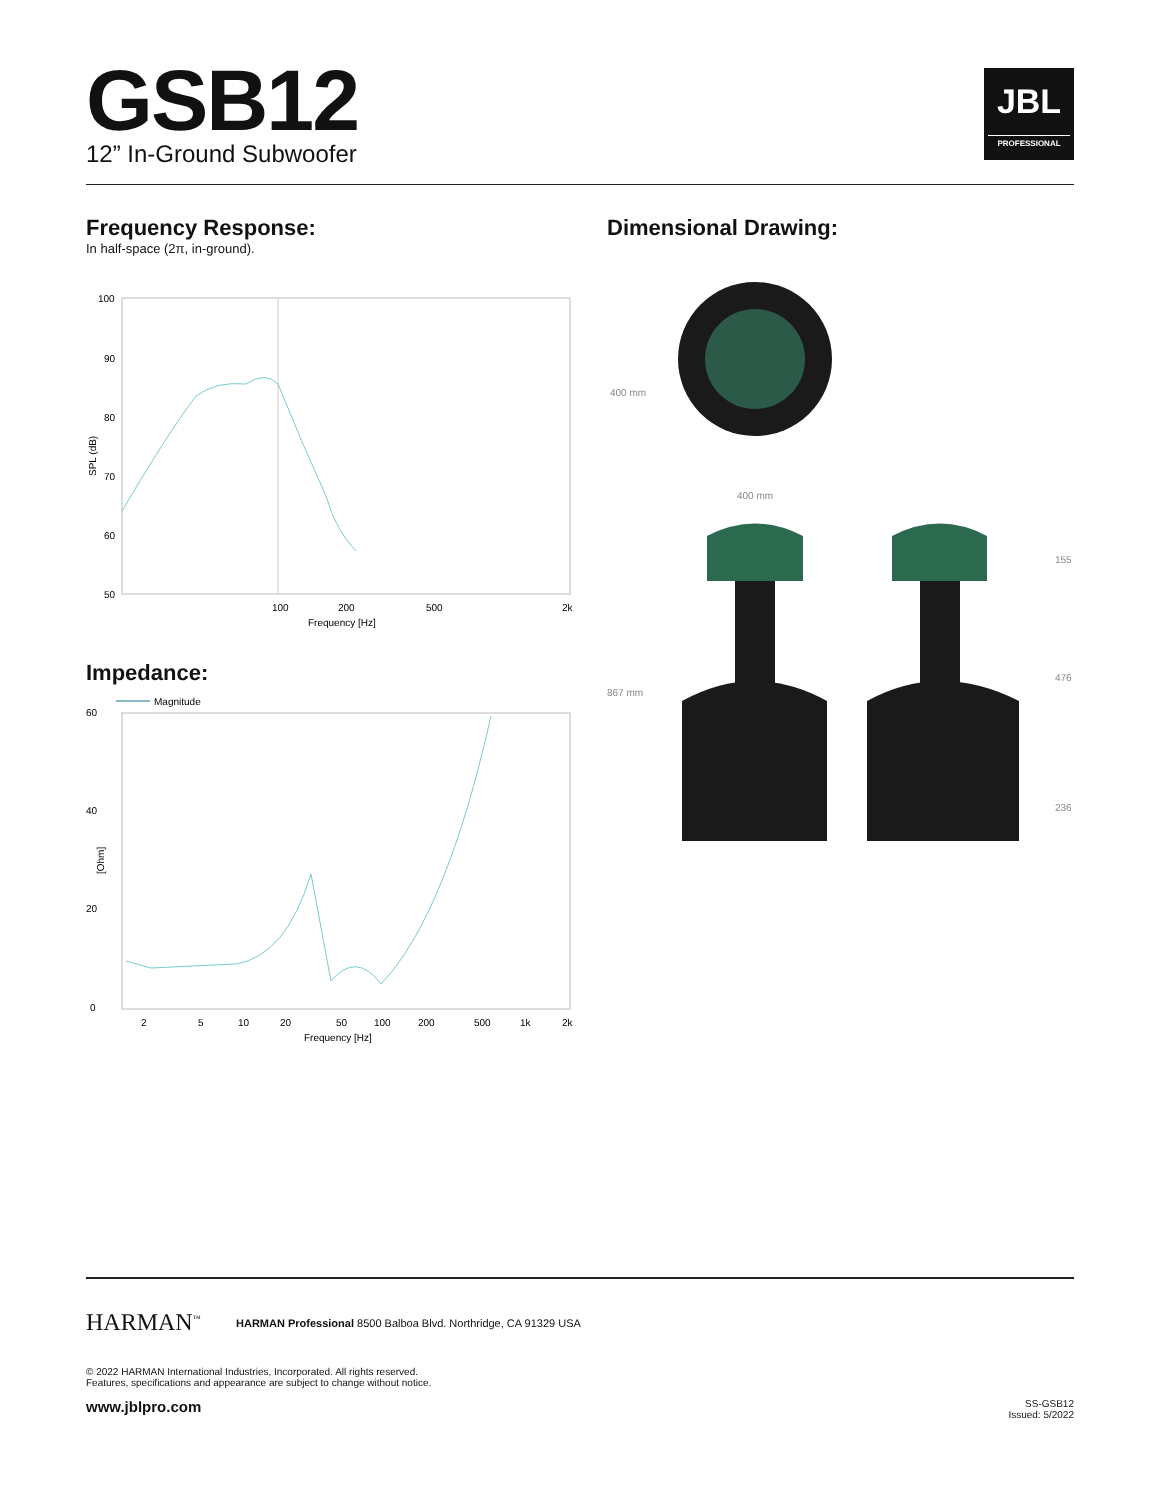GSB12
12” In-Ground Subwoofer
JBL
PROFESSIONAL
Frequency Response:
In half-space (2π, in-ground).
SPL (dB)
100
90
80
70
60
50
100
200
500
2k
Frequency [Hz]
Impedance:
Magnitude
60
40
20
0
[Ohm]
2
5
10
20
50
100
200
500
1k
2k
Frequency [Hz]
Dimensional Drawing:
400 mm
400 mm
867 mm
155
476
236
HARMAN<sup>™</sup>
HARMAN Professional 8500 Balboa Blvd. Northridge, CA 91329 USA
© 2022 HARMAN International Industries, Incorporated. All rights reserved.
Features, specifications and appearance are subject to change without notice.
www.jblpro.com
SS-GSB12
Issued: 5/2022